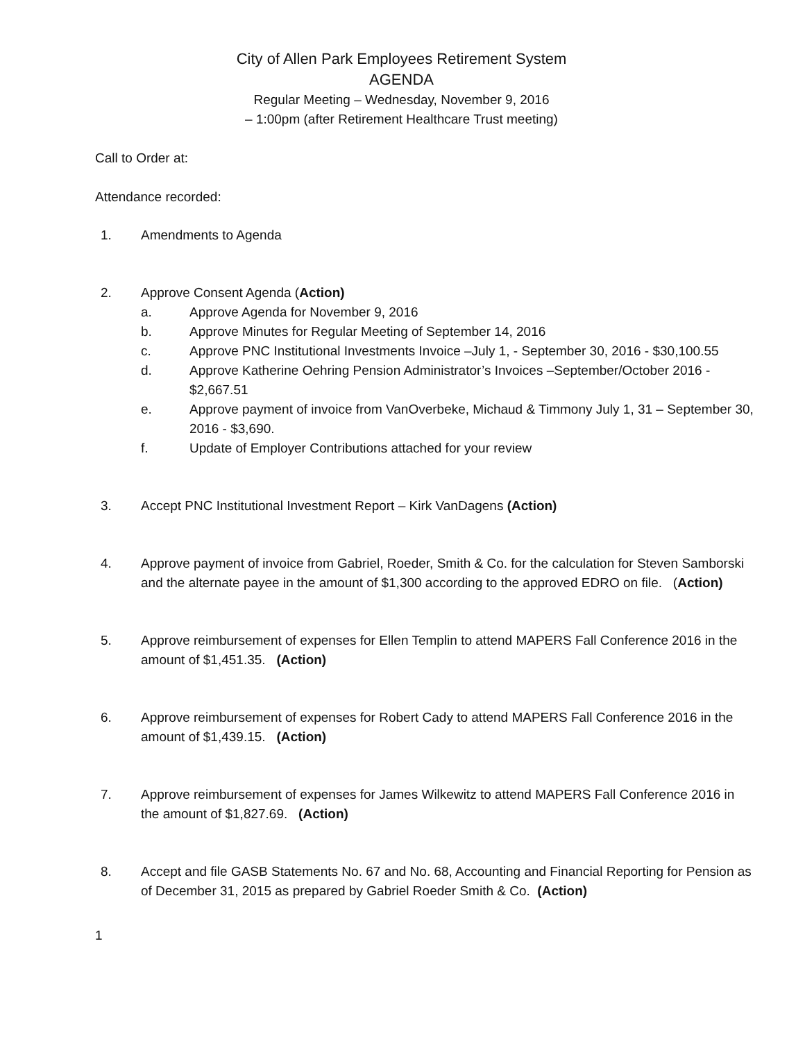City of Allen Park Employees Retirement System
AGENDA
Regular Meeting – Wednesday, November 9, 2016
– 1:00pm (after Retirement Healthcare Trust meeting)
Call to Order at:
Attendance recorded:
1. Amendments to Agenda
2. Approve Consent Agenda (Action)
a. Approve Agenda for November 9, 2016
b. Approve Minutes for Regular Meeting of September 14, 2016
c. Approve PNC Institutional Investments Invoice –July 1, - September 30, 2016 - $30,100.55
d. Approve Katherine Oehring Pension Administrator’s Invoices –September/October 2016 - $2,667.51
e. Approve payment of invoice from VanOverbeke, Michaud & Timmony July 1, 31 – September 30, 2016 - $3,690.
f. Update of Employer Contributions attached for your review
3. Accept PNC Institutional Investment Report – Kirk VanDagens (Action)
4. Approve payment of invoice from Gabriel, Roeder, Smith & Co. for the calculation for Steven Samborski and the alternate payee in the amount of $1,300 according to the approved EDRO on file. (Action)
5. Approve reimbursement of expenses for Ellen Templin to attend MAPERS Fall Conference 2016 in the amount of $1,451.35. (Action)
6. Approve reimbursement of expenses for Robert Cady to attend MAPERS Fall Conference 2016 in the amount of $1,439.15. (Action)
7. Approve reimbursement of expenses for James Wilkewitz to attend MAPERS Fall Conference 2016 in the amount of $1,827.69. (Action)
8. Accept and file GASB Statements No. 67 and No. 68, Accounting and Financial Reporting for Pension as of December 31, 2015 as prepared by Gabriel Roeder Smith & Co. (Action)
1